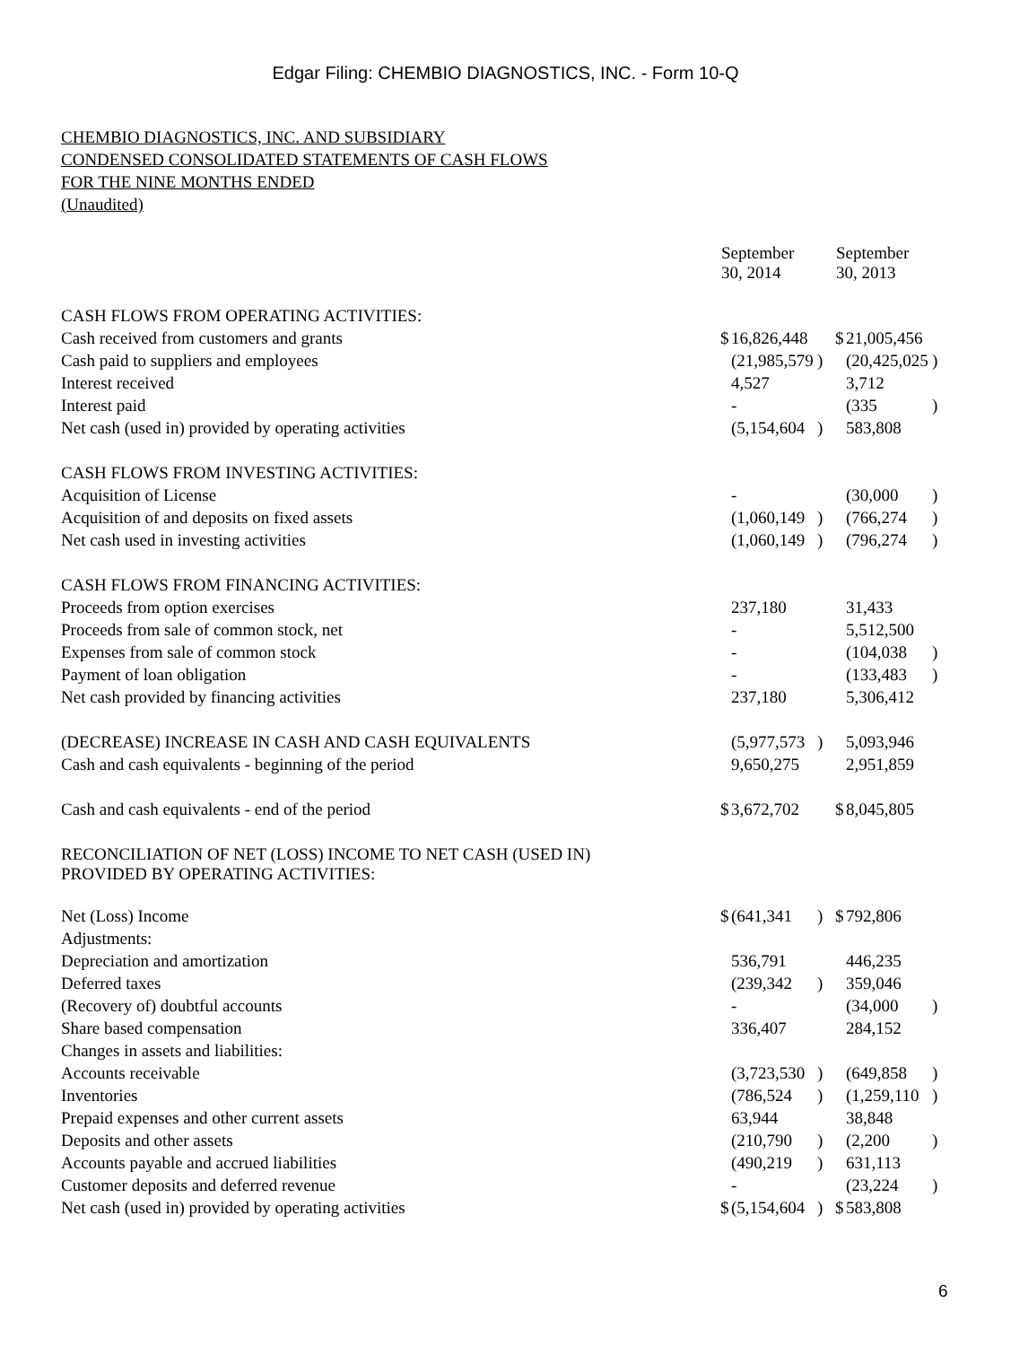Edgar Filing: CHEMBIO DIAGNOSTICS, INC. - Form 10-Q
CHEMBIO DIAGNOSTICS, INC. AND SUBSIDIARY
CONDENSED CONSOLIDATED STATEMENTS OF CASH FLOWS
FOR THE NINE MONTHS ENDED
(Unaudited)
| | September 30, 2014 | | | September 30, 2013 | | |
| --- | --- | --- | --- | --- | --- | --- |
| CASH FLOWS FROM OPERATING ACTIVITIES: | | | | | | |
| Cash received from customers and grants | $ | 16,826,448 | | $ | 21,005,456 | |
| Cash paid to suppliers and employees | | (21,985,579 | ) | | (20,425,025 | ) |
| Interest received | | 4,527 | | | 3,712 | |
| Interest paid | | - | | | (335 | ) |
| Net cash (used in) provided by operating activities | | (5,154,604 | ) | | 583,808 | |
| CASH FLOWS FROM INVESTING ACTIVITIES: | | | | | | |
| Acquisition of License | | - | | | (30,000 | ) |
| Acquisition of and deposits on fixed assets | | (1,060,149 | ) | | (766,274 | ) |
| Net cash used in investing activities | | (1,060,149 | ) | | (796,274 | ) |
| CASH FLOWS FROM FINANCING ACTIVITIES: | | | | | | |
| Proceeds from option exercises | | 237,180 | | | 31,433 | |
| Proceeds from sale of common stock, net | | - | | | 5,512,500 | |
| Expenses from sale of common stock | | - | | | (104,038 | ) |
| Payment of loan obligation | | - | | | (133,483 | ) |
| Net cash provided by financing activities | | 237,180 | | | 5,306,412 | |
| (DECREASE) INCREASE IN CASH AND CASH EQUIVALENTS | | (5,977,573 | ) | | 5,093,946 | |
| Cash and cash equivalents - beginning of the period | | 9,650,275 | | | 2,951,859 | |
| Cash and cash equivalents - end of the period | $ | 3,672,702 | | $ | 8,045,805 | |
| RECONCILIATION OF NET (LOSS) INCOME TO NET CASH (USED IN) PROVIDED BY OPERATING ACTIVITIES: | | | | | | |
| Net (Loss) Income | $ | (641,341 | ) | $ | 792,806 | |
| Adjustments: | | | | | | |
| Depreciation and amortization | | 536,791 | | | 446,235 | |
| Deferred taxes | | (239,342 | ) | | 359,046 | |
| (Recovery of) doubtful accounts | | - | | | (34,000 | ) |
| Share based compensation | | 336,407 | | | 284,152 | |
| Changes in assets and liabilities: | | | | | | |
| Accounts receivable | | (3,723,530 | ) | | (649,858 | ) |
| Inventories | | (786,524 | ) | | (1,259,110 | ) |
| Prepaid expenses and other current assets | | 63,944 | | | 38,848 | |
| Deposits and other assets | | (210,790 | ) | | (2,200 | ) |
| Accounts payable and accrued liabilities | | (490,219 | ) | | 631,113 | |
| Customer deposits and deferred revenue | | - | | | (23,224 | ) |
| Net cash (used in) provided by operating activities | $ | (5,154,604 | ) | $ | 583,808 | |
6